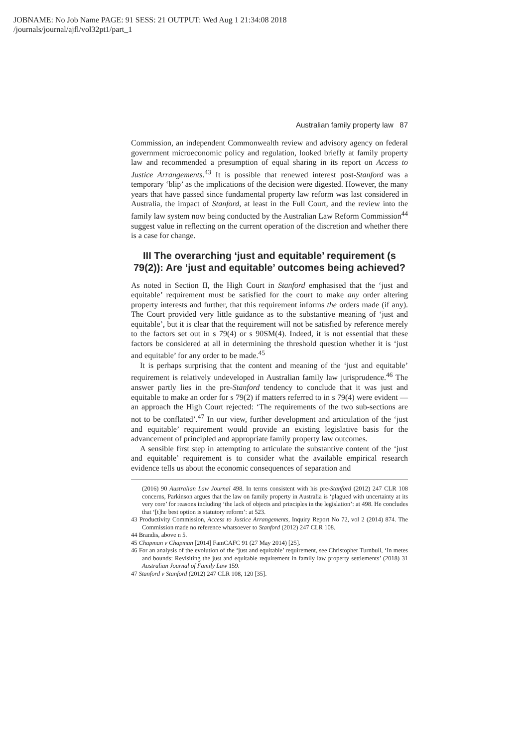JOBNAME: No Job Name PAGE: 91 SESS: 21 OUTPUT: Wed Aug 1 21:34:08 2018
/journals/journal/ajfl/vol32pt1/part_1
Australian family property law 87
Commission, an independent Commonwealth review and advisory agency on federal government microeconomic policy and regulation, looked briefly at family property law and recommended a presumption of equal sharing in its report on Access to Justice Arrangements.<sup>43</sup> It is possible that renewed interest post-Stanford was a temporary ‘blip’ as the implications of the decision were digested. However, the many years that have passed since fundamental property law reform was last considered in Australia, the impact of Stanford, at least in the Full Court, and the review into the family law system now being conducted by the Australian Law Reform Commission<sup>44</sup> suggest value in reflecting on the current operation of the discretion and whether there is a case for change.
III The overarching ‘just and equitable’ requirement (s 79(2)): Are ‘just and equitable’ outcomes being achieved?
As noted in Section II, the High Court in Stanford emphasised that the ‘just and equitable’ requirement must be satisfied for the court to make any order altering property interests and further, that this requirement informs the orders made (if any). The Court provided very little guidance as to the substantive meaning of ‘just and equitable’, but it is clear that the requirement will not be satisfied by reference merely to the factors set out in s 79(4) or s 90SM(4). Indeed, it is not essential that these factors be considered at all in determining the threshold question whether it is ‘just and equitable’ for any order to be made.<sup>45</sup>
It is perhaps surprising that the content and meaning of the ‘just and equitable’ requirement is relatively undeveloped in Australian family law jurisprudence.<sup>46</sup> The answer partly lies in the pre-Stanford tendency to conclude that it was just and equitable to make an order for s 79(2) if matters referred to in s 79(4) were evident — an approach the High Court rejected: ‘The requirements of the two sub-sections are not to be conflated’.<sup>47</sup> In our view, further development and articulation of the ‘just and equitable’ requirement would provide an existing legislative basis for the advancement of principled and appropriate family property law outcomes.
A sensible first step in attempting to articulate the substantive content of the ‘just and equitable’ requirement is to consider what the available empirical research evidence tells us about the economic consequences of separation and
(2016) 90 Australian Law Journal 498. In terms consistent with his pre-Stanford (2012) 247 CLR 108 concerns, Parkinson argues that the law on family property in Australia is ‘plagued with uncertainty at its very core’ for reasons including ‘the lack of objects and principles in the legislation’: at 498. He concludes that ‘[t]he best option is statutory reform’: at 523.
43 Productivity Commission, Access to Justice Arrangements, Inquiry Report No 72, vol 2 (2014) 874. The Commission made no reference whatsoever to Stanford (2012) 247 CLR 108.
44 Brandis, above n 5.
45 Chapman v Chapman [2014] FamCAFC 91 (27 May 2014) [25].
46 For an analysis of the evolution of the ‘just and equitable’ requirement, see Christopher Turnbull, ‘In metes and bounds: Revisiting the just and equitable requirement in family law property settlements’ (2018) 31 Australian Journal of Family Law 159.
47 Stanford v Stanford (2012) 247 CLR 108, 120 [35].